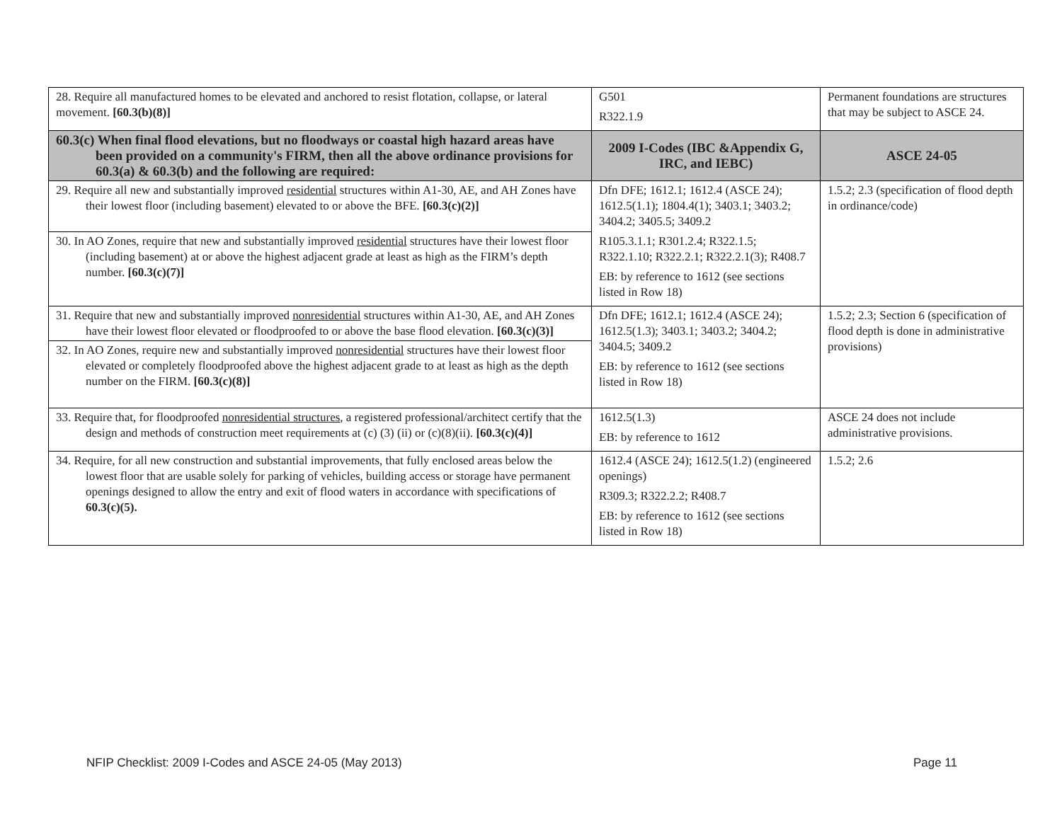| 28. Require all manufactured homes to be elevated and anchored to resist flotation, collapse, or lateral movement. [60.3(b)(8)] | G501 R322.1.9 | Permanent foundations are structures that may be subject to ASCE 24. |
| 60.3(c) When final flood elevations, but no floodways or coastal high hazard areas have been provided on a community's FIRM, then all the above ordinance provisions for 60.3(a) & 60.3(b) and the following are required: | 2009 I-Codes (IBC &Appendix G, IRC, and IEBC) | ASCE 24-05 |
| 29. Require all new and substantially improved residential structures within A1-30, AE, and AH Zones have their lowest floor (including basement) elevated to or above the BFE. [60.3(c)(2)] | Dfn DFE; 1612.1; 1612.4 (ASCE 24); 1612.5(1.1); 1804.4(1); 3403.1; 3403.2; 3404.2; 3405.5; 3409.2 R105.3.1.1; R301.2.4; R322.1.5; R322.1.10; R322.2.1; R322.2.1(3); R408.7 EB: by reference to 1612 (see sections listed in Row 18) | 1.5.2; 2.3 (specification of flood depth in ordinance/code) |
| 30. In AO Zones, require that new and substantially improved residential structures have their lowest floor (including basement) at or above the highest adjacent grade at least as high as the FIRM’s depth number. [60.3(c)(7)] | | |
| 31. Require that new and substantially improved nonresidential structures within A1-30, AE, and AH Zones have their lowest floor elevated or floodproofed to or above the base flood elevation. [60.3(c)(3)] | Dfn DFE; 1612.1; 1612.4 (ASCE 24); 1612.5(1.3); 3403.1; 3403.2; 3404.2; 3404.5; 3409.2 EB: by reference to 1612 (see sections listed in Row 18) | 1.5.2; 2.3; Section 6 (specification of flood depth is done in administrative provisions) |
| 32. In AO Zones, require new and substantially improved nonresidential structures have their lowest floor elevated or completely floodproofed above the highest adjacent grade to at least as high as the depth number on the FIRM. [60.3(c)(8)] | | |
| 33. Require that, for floodproofed nonresidential structures , a registered professional/architect certify that the design and methods of construction meet requirements at (c) (3) (ii) or (c)(8)(ii). [60.3(c)(4)] | 1612.5(1.3) EB: by reference to 1612 | ASCE 24 does not include administrative provisions. |
| 34. Require, for all new construction and substantial improvements, that fully enclosed areas below the lowest floor that are usable solely for parking of vehicles, building access or storage have permanent openings designed to allow the entry and exit of flood waters in accordance with specifications of 60.3(c)(5). | 1612.4 (ASCE 24); 1612.5(1.2) (engineered openings) R309.3; R322.2.2; R408.7 EB: by reference to 1612 (see sections listed in Row 18) | 1.5.2; 2.6 |
NFIP Checklist: 2009 I-Codes and ASCE 24-05 (May 2013) Page 11